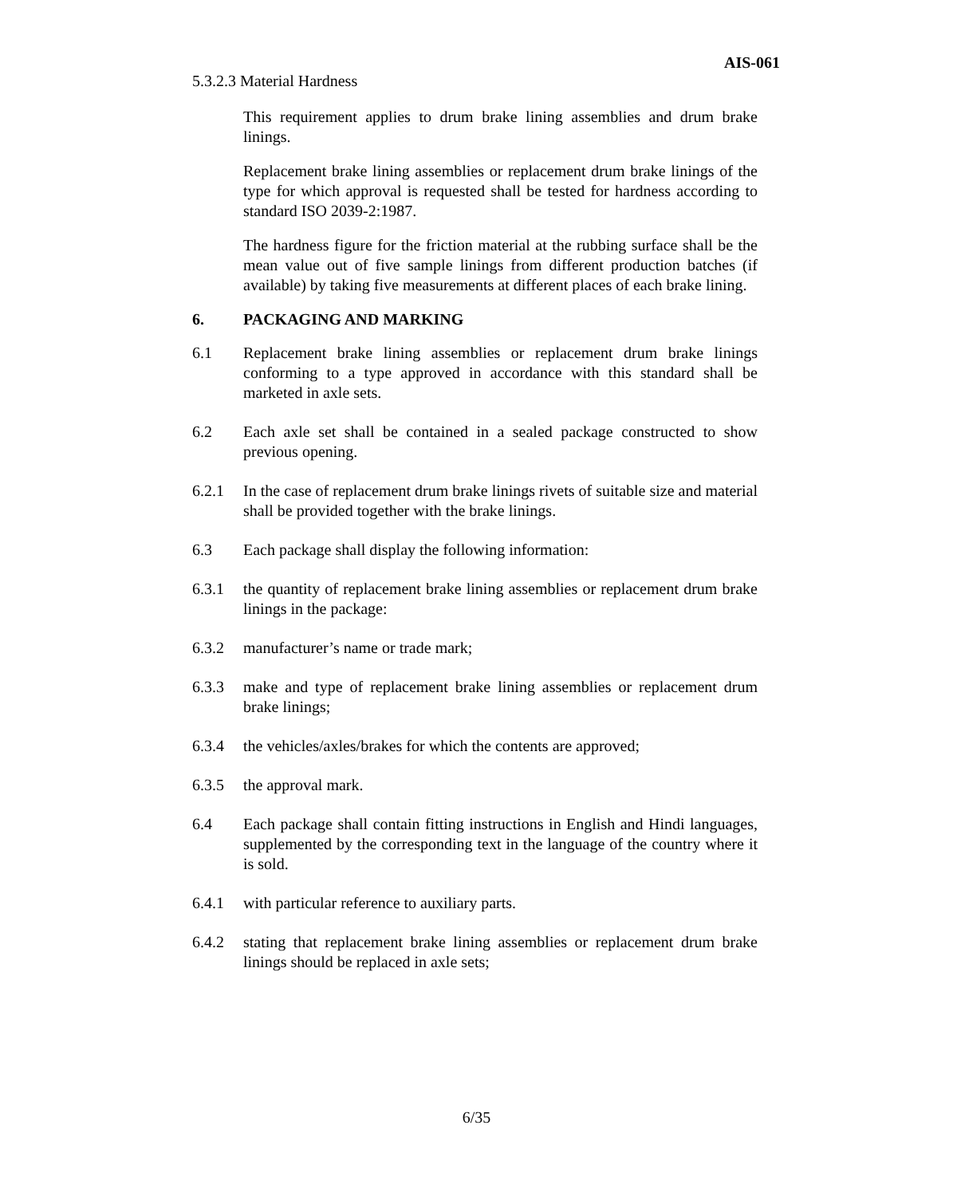AIS-061
5.3.2.3 Material Hardness
This requirement applies to drum brake lining assemblies and drum brake linings.
Replacement brake lining assemblies or replacement drum brake linings of the type for which approval is requested shall be tested for hardness according to standard ISO 2039-2:1987.
The hardness figure for the friction material at the rubbing surface shall be the mean value out of five sample linings from different production batches (if available) by taking five measurements at different places of each brake lining.
6. PACKAGING AND MARKING
6.1 Replacement brake lining assemblies or replacement drum brake linings conforming to a type approved in accordance with this standard shall be marketed in axle sets.
6.2 Each axle set shall be contained in a sealed package constructed to show previous opening.
6.2.1 In the case of replacement drum brake linings rivets of suitable size and material shall be provided together with the brake linings.
6.3 Each package shall display the following information:
6.3.1 the quantity of replacement brake lining assemblies or replacement drum brake linings in the package:
6.3.2 manufacturer’s name or trade mark;
6.3.3 make and type of replacement brake lining assemblies or replacement drum brake linings;
6.3.4 the vehicles/axles/brakes for which the contents are approved;
6.3.5 the approval mark.
6.4 Each package shall contain fitting instructions in English and Hindi languages, supplemented by the corresponding text in the language of the country where it is sold.
6.4.1 with particular reference to auxiliary parts.
6.4.2 stating that replacement brake lining assemblies or replacement drum brake linings should be replaced in axle sets;
6/35